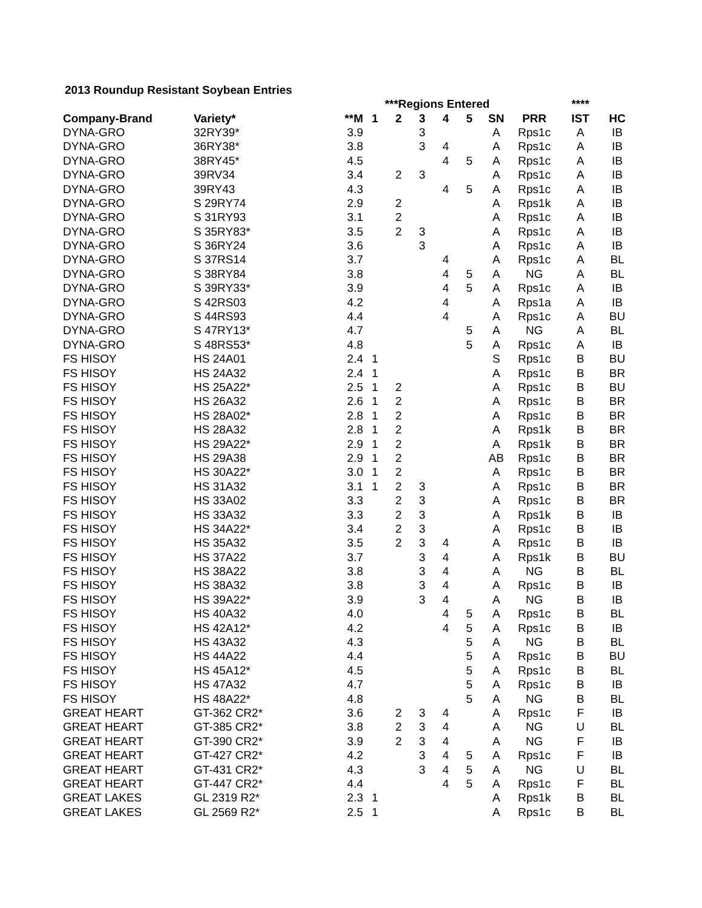2013 Roundup Resistant Soybean Entries
| | | | ***Regions Entered | | | | | | | **** | | |
| --- | --- | --- | --- | --- | --- | --- | --- | --- | --- | --- | --- | --- |
| Company-Brand | Variety* | **M | 1 | 2 | 3 | 4 | 5 | SN | PRR | IST | HC | |
| DYNA-GRO | 32RY39* | 3.9 | | | 3 | | | A | Rps1c | A | IB | |
| DYNA-GRO | 36RY38* | 3.8 | | | 3 | 4 | | A | Rps1c | A | IB | |
| DYNA-GRO | 38RY45* | 4.5 | | | | 4 | 5 | A | Rps1c | A | IB | |
| DYNA-GRO | 39RV34 | 3.4 | | 2 | 3 | | | A | Rps1c | A | IB | |
| DYNA-GRO | 39RY43 | 4.3 | | | | 4 | 5 | A | Rps1c | A | IB | |
| DYNA-GRO | S 29RY74 | 2.9 | | 2 | | | | A | Rps1k | A | IB | |
| DYNA-GRO | S 31RY93 | 3.1 | | 2 | | | | A | Rps1c | A | IB | |
| DYNA-GRO | S 35RY83* | 3.5 | | 2 | 3 | | | A | Rps1c | A | IB | |
| DYNA-GRO | S 36RY24 | 3.6 | | | 3 | | | A | Rps1c | A | IB | |
| DYNA-GRO | S 37RS14 | 3.7 | | | | 4 | | A | Rps1c | A | BL | |
| DYNA-GRO | S 38RY84 | 3.8 | | | | 4 | 5 | A | NG | A | BL | |
| DYNA-GRO | S 39RY33* | 3.9 | | | | 4 | 5 | A | Rps1c | A | IB | |
| DYNA-GRO | S 42RS03 | 4.2 | | | | 4 | | A | Rps1a | A | IB | |
| DYNA-GRO | S 44RS93 | 4.4 | | | | 4 | | A | Rps1c | A | BU | |
| DYNA-GRO | S 47RY13* | 4.7 | | | | | 5 | A | NG | A | BL | |
| DYNA-GRO | S 48RS53* | 4.8 | | | | | 5 | A | Rps1c | A | IB | |
| FS HISOY | HS 24A01 | 2.4 | 1 | | | | | S | Rps1c | B | BU | |
| FS HISOY | HS 24A32 | 2.4 | 1 | | | | | A | Rps1c | B | BR | |
| FS HISOY | HS 25A22* | 2.5 | 1 | 2 | | | | A | Rps1c | B | BU | |
| FS HISOY | HS 26A32 | 2.6 | 1 | 2 | | | | A | Rps1c | B | BR | |
| FS HISOY | HS 28A02* | 2.8 | 1 | 2 | | | | A | Rps1c | B | BR | |
| FS HISOY | HS 28A32 | 2.8 | 1 | 2 | | | | A | Rps1k | B | BR | |
| FS HISOY | HS 29A22* | 2.9 | 1 | 2 | | | | A | Rps1k | B | BR | |
| FS HISOY | HS 29A38 | 2.9 | 1 | 2 | | | | AB | Rps1c | B | BR | |
| FS HISOY | HS 30A22* | 3.0 | 1 | 2 | | | | A | Rps1c | B | BR | |
| FS HISOY | HS 31A32 | 3.1 | 1 | 2 | 3 | | | A | Rps1c | B | BR | |
| FS HISOY | HS 33A02 | 3.3 | | 2 | 3 | | | A | Rps1c | B | BR | |
| FS HISOY | HS 33A32 | 3.3 | | 2 | 3 | | | A | Rps1k | B | IB | |
| FS HISOY | HS 34A22* | 3.4 | | 2 | 3 | | | A | Rps1c | B | IB | |
| FS HISOY | HS 35A32 | 3.5 | | 2 | 3 | 4 | | A | Rps1c | B | IB | |
| FS HISOY | HS 37A22 | 3.7 | | | 3 | 4 | | A | Rps1k | B | BU | |
| FS HISOY | HS 38A22 | 3.8 | | | 3 | 4 | | A | NG | B | BL | |
| FS HISOY | HS 38A32 | 3.8 | | | 3 | 4 | | A | Rps1c | B | IB | |
| FS HISOY | HS 39A22* | 3.9 | | | 3 | 4 | | A | NG | B | IB | |
| FS HISOY | HS 40A32 | 4.0 | | | | 4 | 5 | A | Rps1c | B | BL | |
| FS HISOY | HS 42A12* | 4.2 | | | | 4 | 5 | A | Rps1c | B | IB | |
| FS HISOY | HS 43A32 | 4.3 | | | | | 5 | A | NG | B | BL | |
| FS HISOY | HS 44A22 | 4.4 | | | | | 5 | A | Rps1c | B | BU | |
| FS HISOY | HS 45A12* | 4.5 | | | | | 5 | A | Rps1c | B | BL | |
| FS HISOY | HS 47A32 | 4.7 | | | | | 5 | A | Rps1c | B | IB | |
| FS HISOY | HS 48A22* | 4.8 | | | | | 5 | A | NG | B | BL | |
| GREAT HEART | GT-362 CR2* | 3.6 | | 2 | 3 | 4 | | A | Rps1c | F | IB | |
| GREAT HEART | GT-385 CR2* | 3.8 | | 2 | 3 | 4 | | A | NG | U | BL | |
| GREAT HEART | GT-390 CR2* | 3.9 | | 2 | 3 | 4 | | A | NG | F | IB | |
| GREAT HEART | GT-427 CR2* | 4.2 | | | 3 | 4 | 5 | A | Rps1c | F | IB | |
| GREAT HEART | GT-431 CR2* | 4.3 | | | 3 | 4 | 5 | A | NG | U | BL | |
| GREAT HEART | GT-447 CR2* | 4.4 | | | | 4 | 5 | A | Rps1c | F | BL | |
| GREAT LAKES | GL 2319 R2* | 2.3 | 1 | | | | | A | Rps1k | B | BL | |
| GREAT LAKES | GL 2569 R2* | 2.5 | 1 | | | | | A | Rps1c | B | BL | |